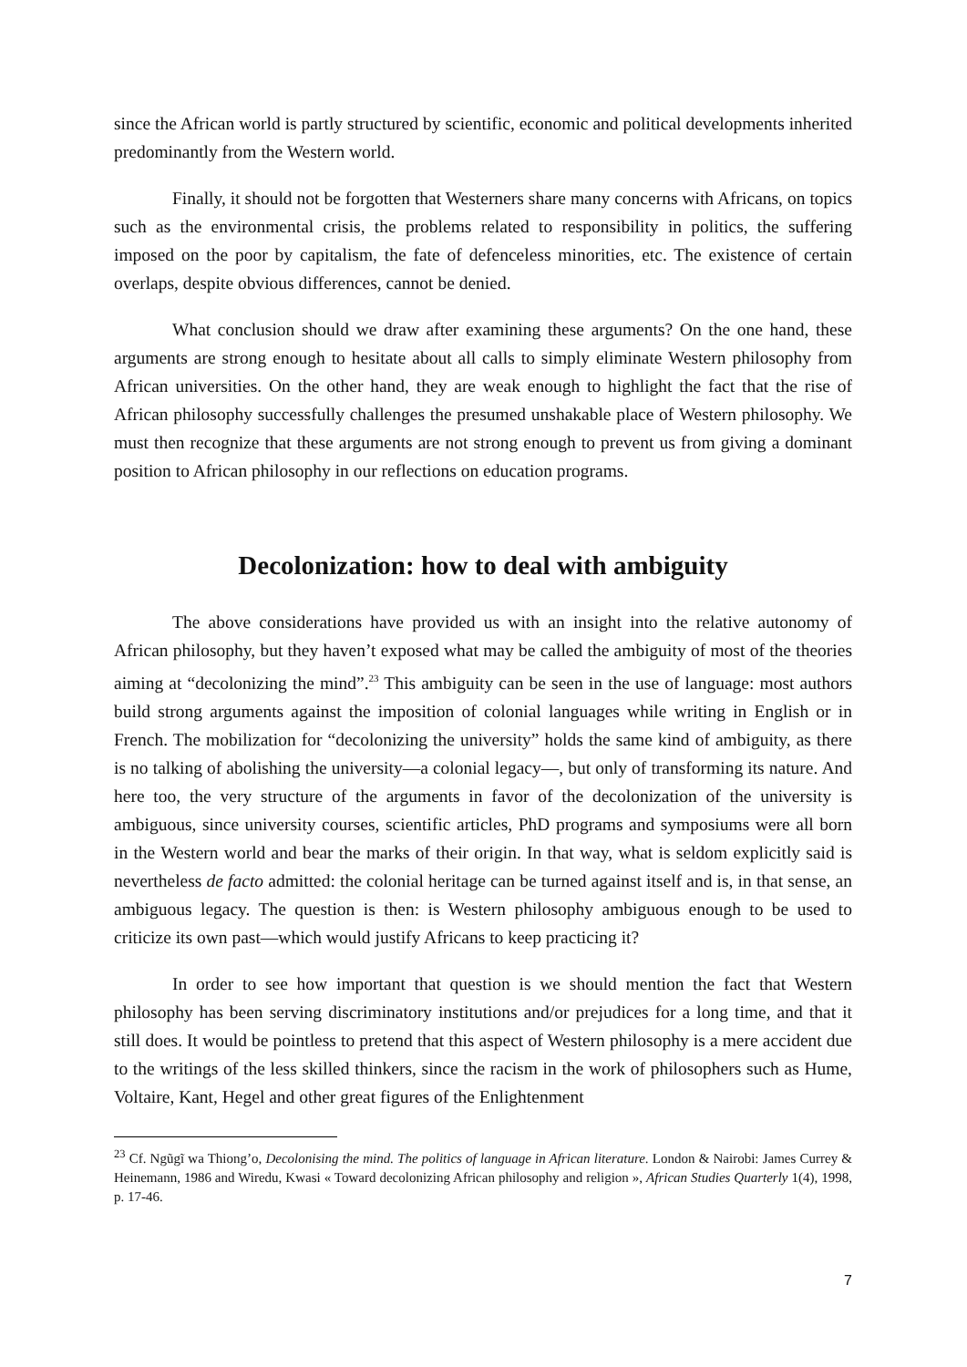since the African world is partly structured by scientific, economic and political developments inherited predominantly from the Western world.
Finally, it should not be forgotten that Westerners share many concerns with Africans, on topics such as the environmental crisis, the problems related to responsibility in politics, the suffering imposed on the poor by capitalism, the fate of defenceless minorities, etc. The existence of certain overlaps, despite obvious differences, cannot be denied.
What conclusion should we draw after examining these arguments? On the one hand, these arguments are strong enough to hesitate about all calls to simply eliminate Western philosophy from African universities. On the other hand, they are weak enough to highlight the fact that the rise of African philosophy successfully challenges the presumed unshakable place of Western philosophy. We must then recognize that these arguments are not strong enough to prevent us from giving a dominant position to African philosophy in our reflections on education programs.
Decolonization: how to deal with ambiguity
The above considerations have provided us with an insight into the relative autonomy of African philosophy, but they haven’t exposed what may be called the ambiguity of most of the theories aiming at “decolonizing the mind”.<sup>23</sup> This ambiguity can be seen in the use of language: most authors build strong arguments against the imposition of colonial languages while writing in English or in French. The mobilization for “decolonizing the university” holds the same kind of ambiguity, as there is no talking of abolishing the university—a colonial legacy—, but only of transforming its nature. And here too, the very structure of the arguments in favor of the decolonization of the university is ambiguous, since university courses, scientific articles, PhD programs and symposiums were all born in the Western world and bear the marks of their origin. In that way, what is seldom explicitly said is nevertheless de facto admitted: the colonial heritage can be turned against itself and is, in that sense, an ambiguous legacy. The question is then: is Western philosophy ambiguous enough to be used to criticize its own past—which would justify Africans to keep practicing it?
In order to see how important that question is we should mention the fact that Western philosophy has been serving discriminatory institutions and/or prejudices for a long time, and that it still does. It would be pointless to pretend that this aspect of Western philosophy is a mere accident due to the writings of the less skilled thinkers, since the racism in the work of philosophers such as Hume, Voltaire, Kant, Hegel and other great figures of the Enlightenment
<sup>23</sup> Cf. Ngũgĩ wa Thiong’o, Decolonising the mind. The politics of language in African literature. London & Nairobi: James Currey & Heinemann, 1986 and Wiredu, Kwasi « Toward decolonizing African philosophy and religion », African Studies Quarterly 1(4), 1998, p. 17-46.
7